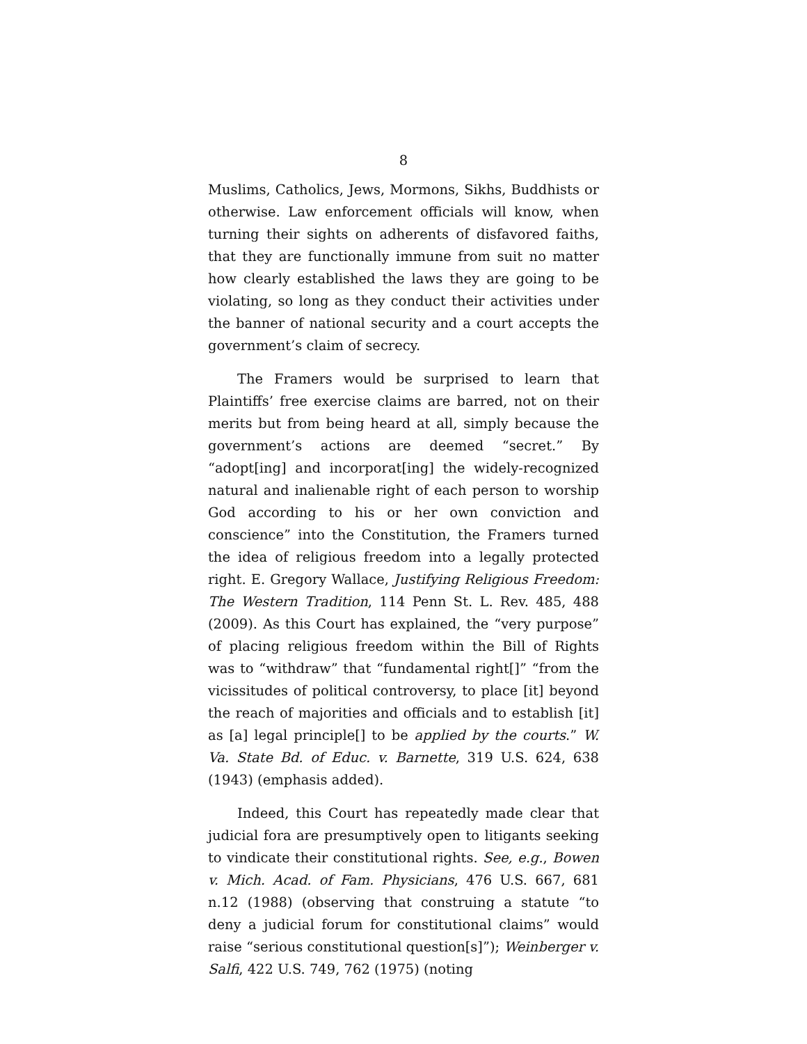8
Muslims, Catholics, Jews, Mormons, Sikhs, Buddhists or otherwise. Law enforcement officials will know, when turning their sights on adherents of disfavored faiths, that they are functionally immune from suit no matter how clearly established the laws they are going to be violating, so long as they conduct their activities under the banner of national security and a court accepts the government’s claim of secrecy.
The Framers would be surprised to learn that Plaintiffs’ free exercise claims are barred, not on their merits but from being heard at all, simply because the government’s actions are deemed “secret.” By “adopt[ing] and incorporat[ing] the widely-recognized natural and inalienable right of each person to worship God according to his or her own conviction and conscience” into the Constitution, the Framers turned the idea of religious freedom into a legally protected right. E. Gregory Wallace, Justifying Religious Freedom: The Western Tradition, 114 Penn St. L. Rev. 485, 488 (2009). As this Court has explained, the “very purpose” of placing religious freedom within the Bill of Rights was to “withdraw” that “fundamental right[]” “from the vicissitudes of political controversy, to place [it] beyond the reach of majorities and officials and to establish [it] as [a] legal principle[] to be applied by the courts.” W. Va. State Bd. of Educ. v. Barnette, 319 U.S. 624, 638 (1943) (emphasis added).
Indeed, this Court has repeatedly made clear that judicial fora are presumptively open to litigants seeking to vindicate their constitutional rights. See, e.g., Bowen v. Mich. Acad. of Fam. Physicians, 476 U.S. 667, 681 n.12 (1988) (observing that construing a statute “to deny a judicial forum for constitutional claims” would raise “serious constitutional question[s]”); Weinberger v. Salfi, 422 U.S. 749, 762 (1975) (noting